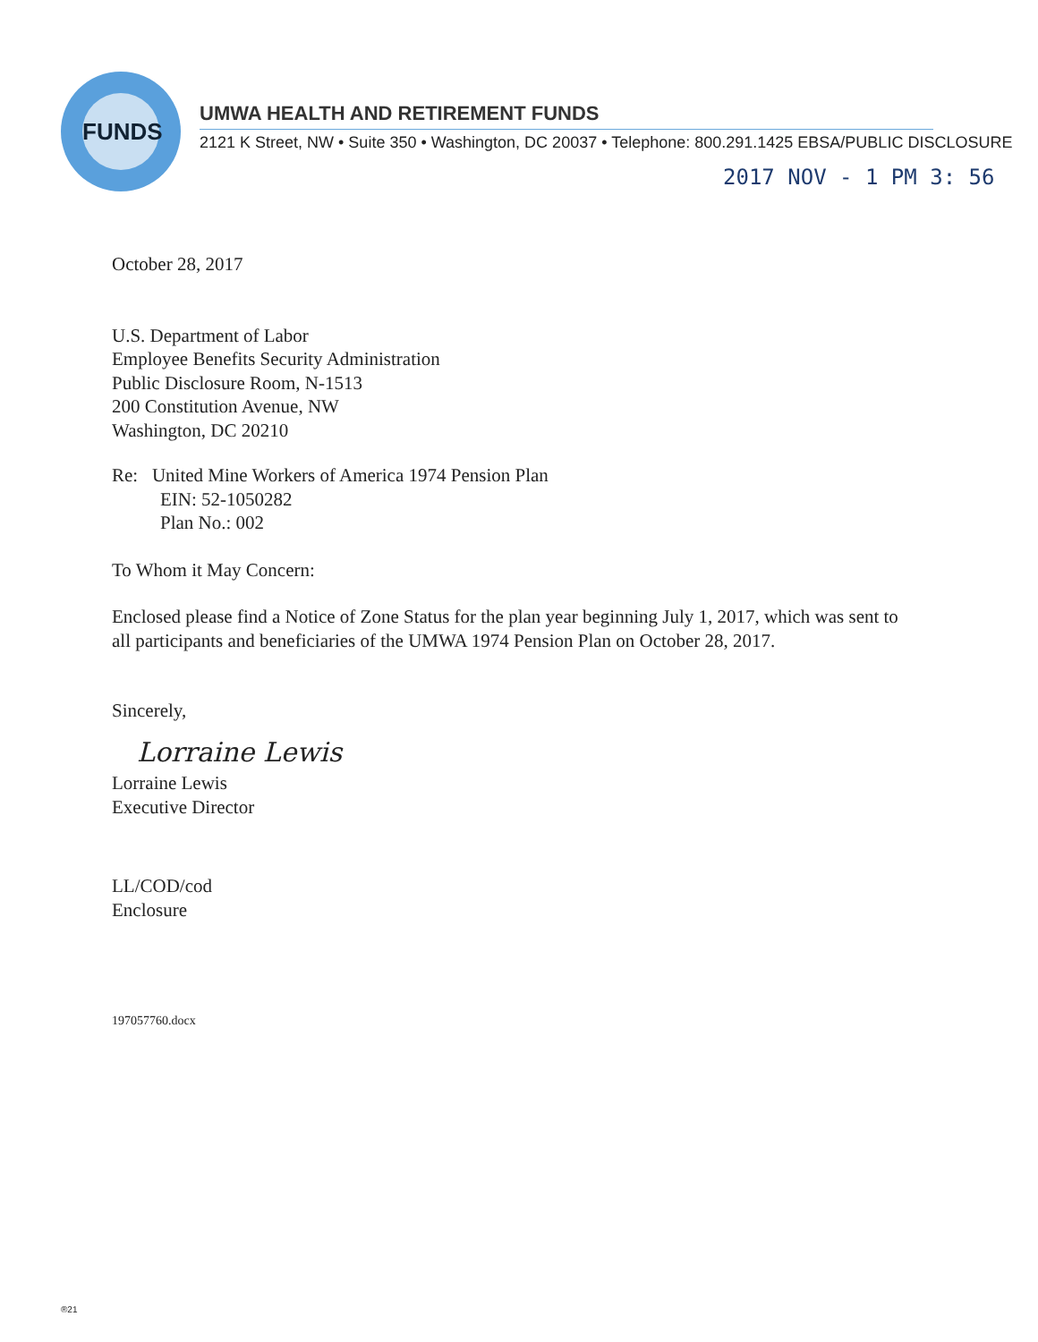FUNDS
UMWA HEALTH AND RETIREMENT FUNDS
2121 K Street, NW • Suite 350 • Washington, DC 20037 • Telephone: 800.291.1425 EBSA/PUBLIC DISCLOSURE
2017 NOV - 1 PM 3: 56
October 28, 2017
U.S. Department of Labor
Employee Benefits Security Administration
Public Disclosure Room, N-1513
200 Constitution Avenue, NW
Washington, DC 20210
Re: United Mine Workers of America 1974 Pension Plan
EIN: 52-1050282
Plan No.: 002
To Whom it May Concern:
Enclosed please find a Notice of Zone Status for the plan year beginning July 1, 2017, which was sent to all participants and beneficiaries of the UMWA 1974 Pension Plan on October 28, 2017.
Sincerely,
Lorraine Lewis
Lorraine Lewis
Executive Director
LL/COD/cod
Enclosure
197057760.docx
®21